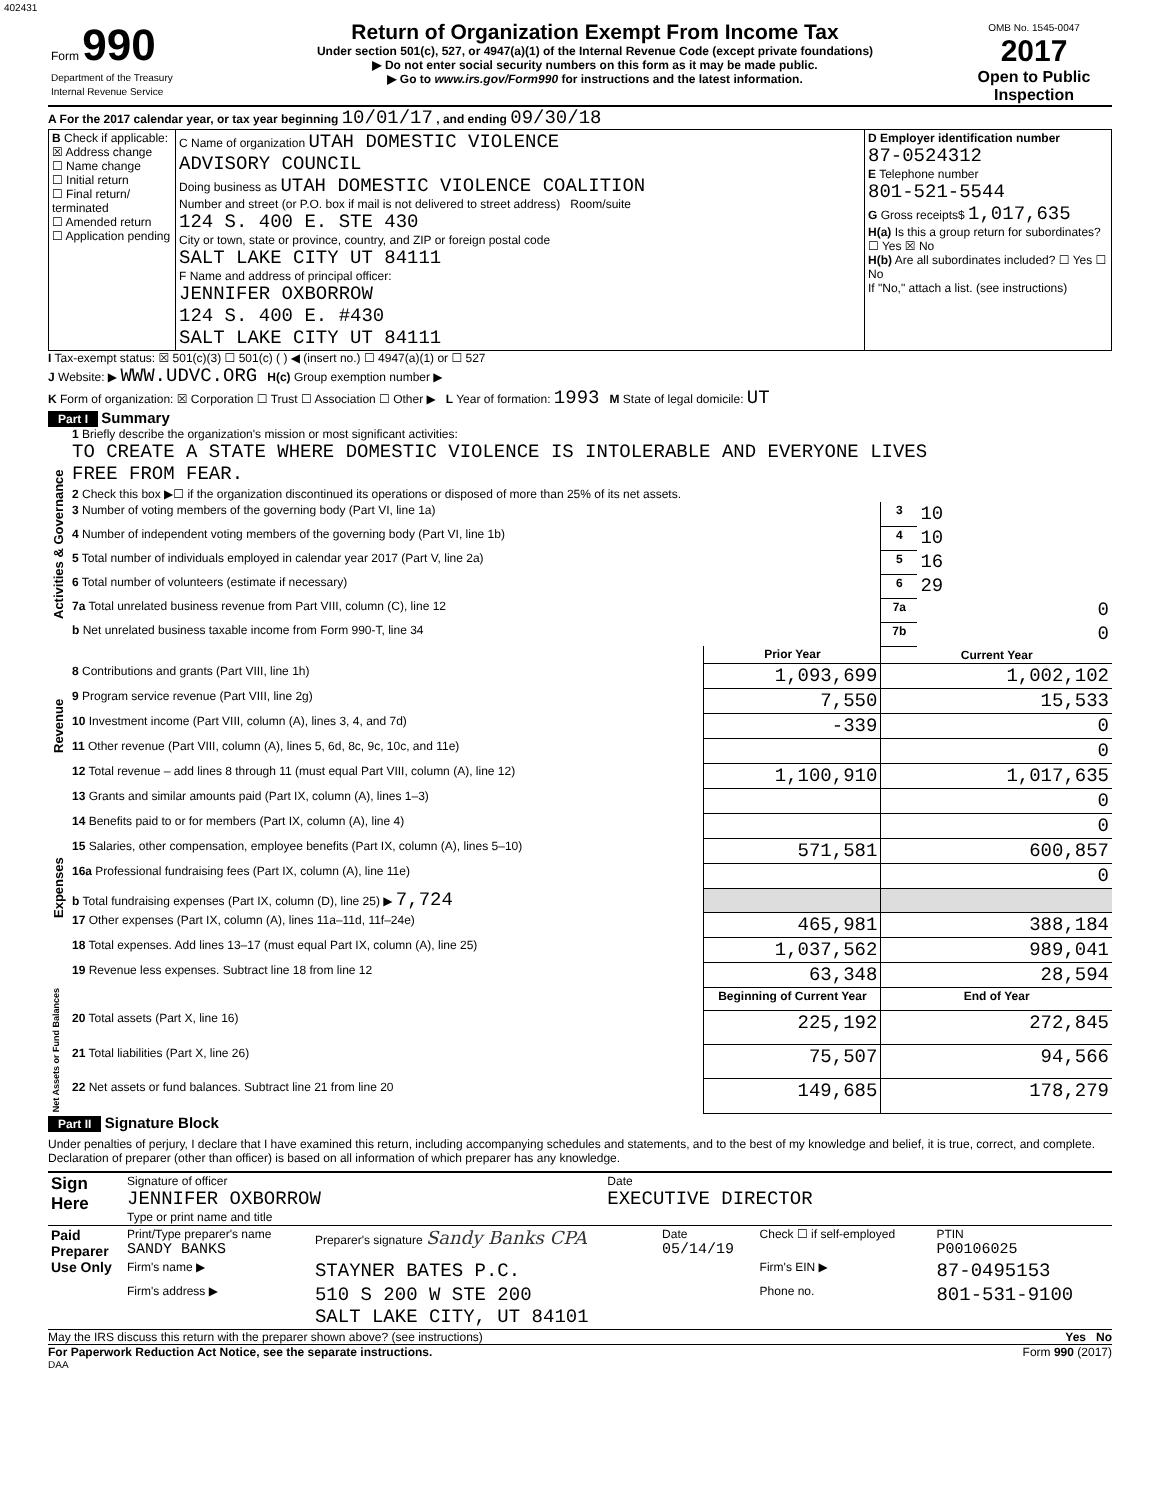402431
| Form 990 Department of the Treasury Internal Revenue Service | Return of Organization Exempt From Income Tax Under section 501(c), 527, or 4947(a)(1) of the Internal Revenue Code (except private foundations) ▶ Do not enter social security numbers on this form as it may be made public. ▶ Go to www.irs.gov/Form990 for instructions and the latest information. | OMB No. 1545-0047 2017 Open to Public Inspection |
A For the 2017 calendar year, or tax year beginning 10/01/17 , and ending 09/30/18
| B Check if applicable: ☒ Address change ☐ Name change ☐ Initial return ☐ Final return/ terminated ☐ Amended return ☐ Application pending | C Name of organization UTAH DOMESTIC VIOLENCE ADVISORY COUNCIL Doing business as UTAH DOMESTIC VIOLENCE COALITION Number and street (or P.O. box if mail is not delivered to street address) Room/suite 124 S. 400 E. STE 430 City or town, state or province, country, and ZIP or foreign postal code SALT LAKE CITY UT 84111 F Name and address of principal officer: JENNIFER OXBORROW 124 S. 400 E. #430 SALT LAKE CITY UT 84111 | D Employer identification number 87-0524312 E Telephone number 801-521-5544 G Gross receipts$ 1,017,635 H(a) Is this a group return for subordinates? ☐ Yes ☒ No H(b) Are all subordinates included? ☐ Yes ☐ No If "No," attach a list. (see instructions) |
I Tax-exempt status: ☒ 501(c)(3) ☐ 501(c) ( ) ◀ (insert no.) ☐ 4947(a)(1) or ☐ 527
J Website: ▶ WWW.UDVC.ORG H(c) Group exemption number ▶
K Form of organization: ☒ Corporation ☐ Trust ☐ Association ☐ Other ▶ L Year of formation: 1993 M State of legal domicile: UT
Part I Summary
| Activities & Governance | 1 Briefly describe the organization's mission or most significant activities: TO CREATE A STATE WHERE DOMESTIC VIOLENCE IS INTOLERABLE AND EVERYONE LIVES FREE FROM FEAR. | | | | |
| | 2 Check this box ▶☐ if the organization discontinued its operations or disposed of more than 25% of its net assets. | | | | |
| | 3 Number of voting members of the governing body (Part VI, line 1a) | | | 3 | 10 |
| | 4 Number of independent voting members of the governing body (Part VI, line 1b) | | | 4 | 10 |
| | 5 Total number of individuals employed in calendar year 2017 (Part V, line 2a) | | | 5 | 16 |
| | 6 Total number of volunteers (estimate if necessary) | | | 6 | 29 |
| | 7a Total unrelated business revenue from Part VIII, column (C), line 12 | | | 7a | 0 |
| | b Net unrelated business taxable income from Form 990-T, line 34 | | | 7b | 0 |
| | | Prior Year | Current Year | | |
| Revenue | 8 Contributions and grants (Part VIII, line 1h) | 1,093,699 | 1,002,102 | | |
| | 9 Program service revenue (Part VIII, line 2g) | 7,550 | 15,533 | | |
| | 10 Investment income (Part VIII, column (A), lines 3, 4, and 7d) | -339 | 0 | | |
| | 11 Other revenue (Part VIII, column (A), lines 5, 6d, 8c, 9c, 10c, and 11e) | | 0 | | |
| | 12 Total revenue – add lines 8 through 11 (must equal Part VIII, column (A), line 12) | 1,100,910 | 1,017,635 | | |
| Expenses | 13 Grants and similar amounts paid (Part IX, column (A), lines 1–3) | | 0 | | |
| | 14 Benefits paid to or for members (Part IX, column (A), line 4) | | 0 | | |
| | 15 Salaries, other compensation, employee benefits (Part IX, column (A), lines 5–10) | 571,581 | 600,857 | | |
| | 16a Professional fundraising fees (Part IX, column (A), line 11e) | | 0 | | |
| | b Total fundraising expenses (Part IX, column (D), line 25) ▶ 7,724 | | | | |
| | 17 Other expenses (Part IX, column (A), lines 11a–11d, 11f–24e) | 465,981 | 388,184 | | |
| | 18 Total expenses. Add lines 13–17 (must equal Part IX, column (A), line 25) | 1,037,562 | 989,041 | | |
| | 19 Revenue less expenses. Subtract line 18 from line 12 | 63,348 | 28,594 | | |
| Net Assets or Fund Balances | | Beginning of Current Year | End of Year | | |
| | 20 Total assets (Part X, line 16) | 225,192 | 272,845 | | |
| | 21 Total liabilities (Part X, line 26) | 75,507 | 94,566 | | |
| | 22 Net assets or fund balances. Subtract line 21 from line 20 | 149,685 | 178,279 | | |
Part II Signature Block
Under penalties of perjury, I declare that I have examined this return, including accompanying schedules and statements, and to the best of my knowledge and belief, it is true, correct, and complete. Declaration of preparer (other than officer) is based on all information of which preparer has any knowledge.
| Sign Here | Signature of officer JENNIFER OXBORROW Type or print name and title | Date EXECUTIVE DIRECTOR |
| Paid Preparer Use Only | Print/Type preparer's name SANDY BANKS | Preparer's signature Sandy Banks CPA | Date 05/14/19 | Check ☐ if self-employed | PTIN P00106025 |
| | Firm's name ▶ | STAYNER BATES P.C. | | Firm's EIN ▶ | 87-0495153 |
| | Firm's address ▶ | 510 S 200 W STE 200 SALT LAKE CITY, UT 84101 | | Phone no. | 801-531-9100 |
May the IRS discuss this return with the preparer shown above? (see instructions) Yes No
For Paperwork Reduction Act Notice, see the separate instructions. Form 990 (2017)
DAA